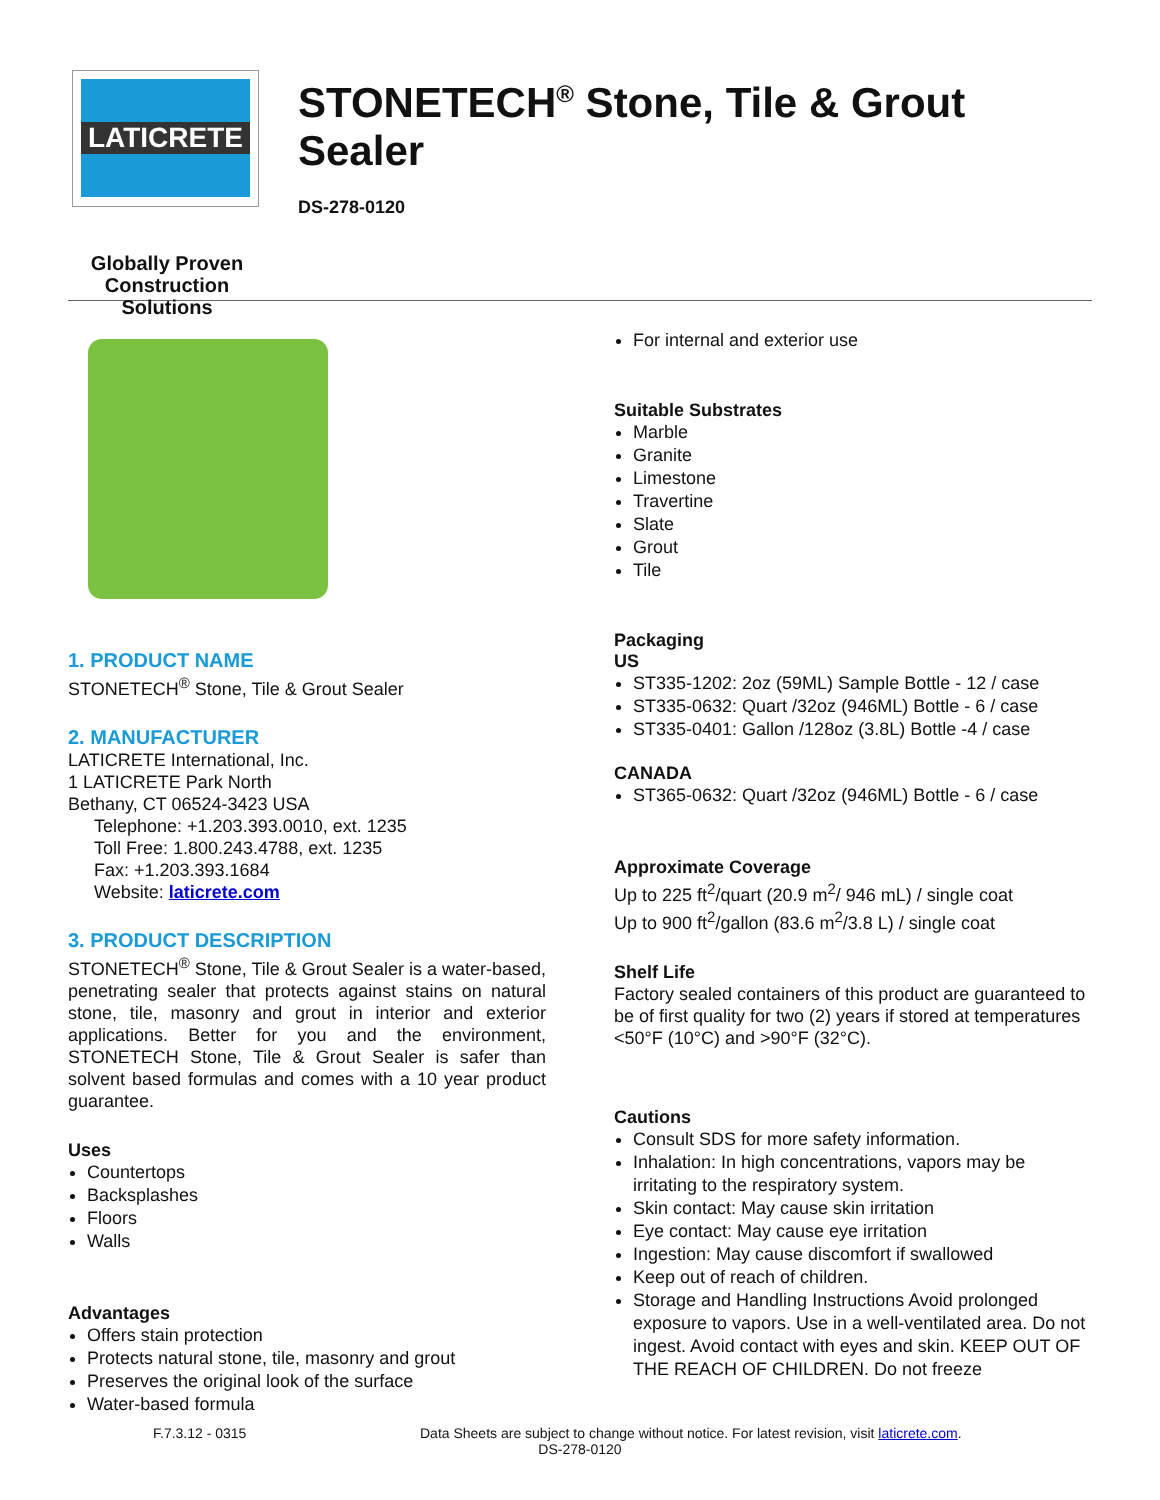LATICRETE
Globally Proven
Construction Solutions
STONETECH<sup>®</sup> Stone, Tile & Grout Sealer
DS-278-0120
1. PRODUCT NAME
STONETECH<sup>®</sup> Stone, Tile & Grout Sealer
2. MANUFACTURER
LATICRETE International, Inc.
1 LATICRETE Park North
Bethany, CT 06524-3423 USA
Telephone: +1.203.393.0010, ext. 1235
Toll Free: 1.800.243.4788, ext. 1235
Fax: +1.203.393.1684
Website: laticrete.com
3. PRODUCT DESCRIPTION
STONETECH<sup>®</sup> Stone, Tile & Grout Sealer is a water-based, penetrating sealer that protects against stains on natural stone, tile, masonry and grout in interior and exterior applications. Better for you and the environment, STONETECH Stone, Tile & Grout Sealer is safer than solvent based formulas and comes with a 10 year product guarantee.
Uses
Countertops
Backsplashes
Floors
Walls
Advantages
Offers stain protection
Protects natural stone, tile, masonry and grout
Preserves the original look of the surface
Water-based formula
For internal and exterior use
Suitable Substrates
Marble
Granite
Limestone
Travertine
Slate
Grout
Tile
Packaging
US
ST335-1202: 2oz (59ML) Sample Bottle - 12 / case
ST335-0632: Quart /32oz (946ML) Bottle - 6 / case
ST335-0401: Gallon /128oz (3.8L) Bottle -4 / case
CANADA
ST365-0632: Quart /32oz (946ML) Bottle - 6 / case
Approximate Coverage
Up to 225 ft<sup>2</sup>/quart (20.9 m<sup>2</sup>/ 946 mL) / single coat
Up to 900 ft<sup>2</sup>/gallon (83.6 m<sup>2</sup>/3.8 L) / single coat
Shelf Life
Factory sealed containers of this product are guaranteed to be of first quality for two (2) years if stored at temperatures <50°F (10°C) and >90°F (32°C).
Cautions
Consult SDS for more safety information.
Inhalation: In high concentrations, vapors may be irritating to the respiratory system.
Skin contact: May cause skin irritation
Eye contact: May cause eye irritation
Ingestion: May cause discomfort if swallowed
Keep out of reach of children.
Storage and Handling Instructions Avoid prolonged exposure to vapors. Use in a well-ventilated area. Do not ingest. Avoid contact with eyes and skin. KEEP OUT OF THE REACH OF CHILDREN. Do not freeze
F.7.3.12 - 0315 Data Sheets are subject to change without notice. For latest revision, visit laticrete.com.
DS-278-0120